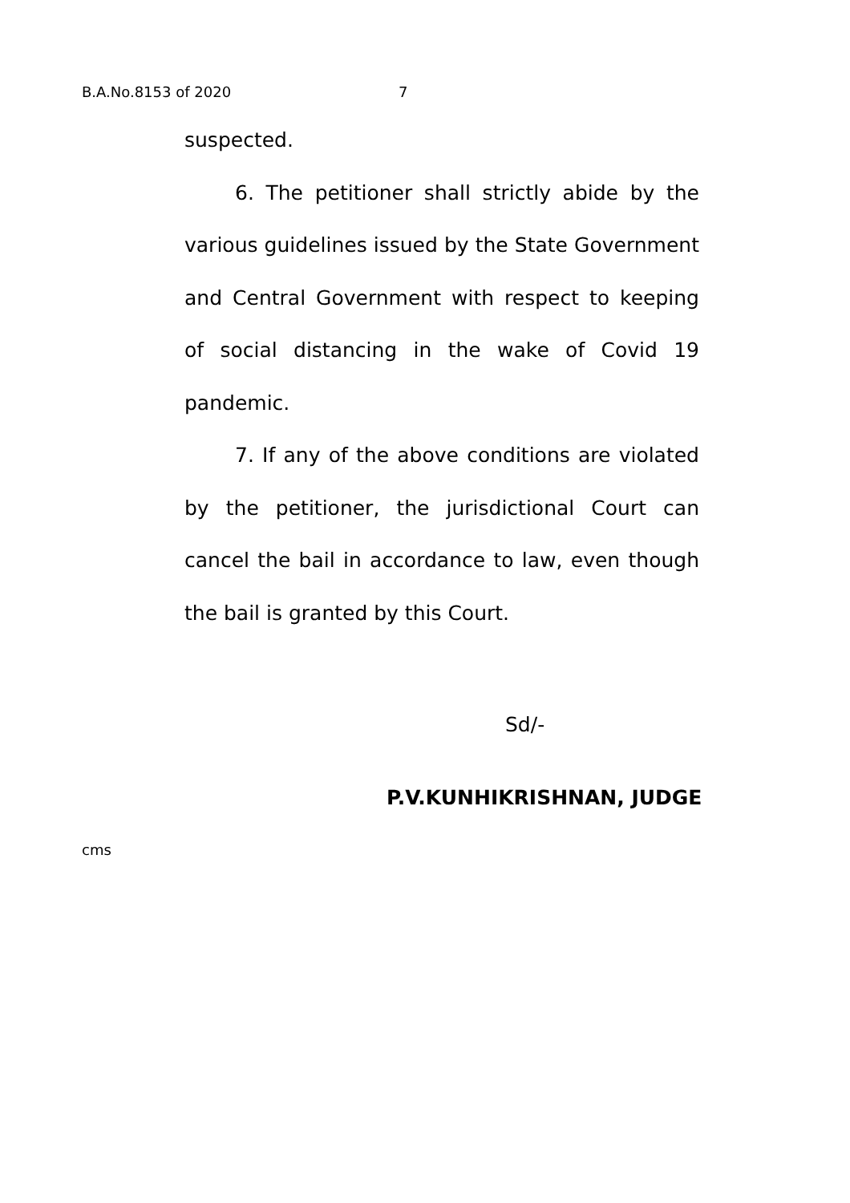B.A.No.8153 of 2020 7
suspected.
6. The petitioner shall strictly abide by the various guidelines issued by the State Government and Central Government with respect to keeping of social distancing in the wake of Covid 19 pandemic.
7. If any of the above conditions are violated by the petitioner, the jurisdictional Court can cancel the bail in accordance to law, even though the bail is granted by this Court.
Sd/-
P.V.KUNHIKRISHNAN, JUDGE
cms